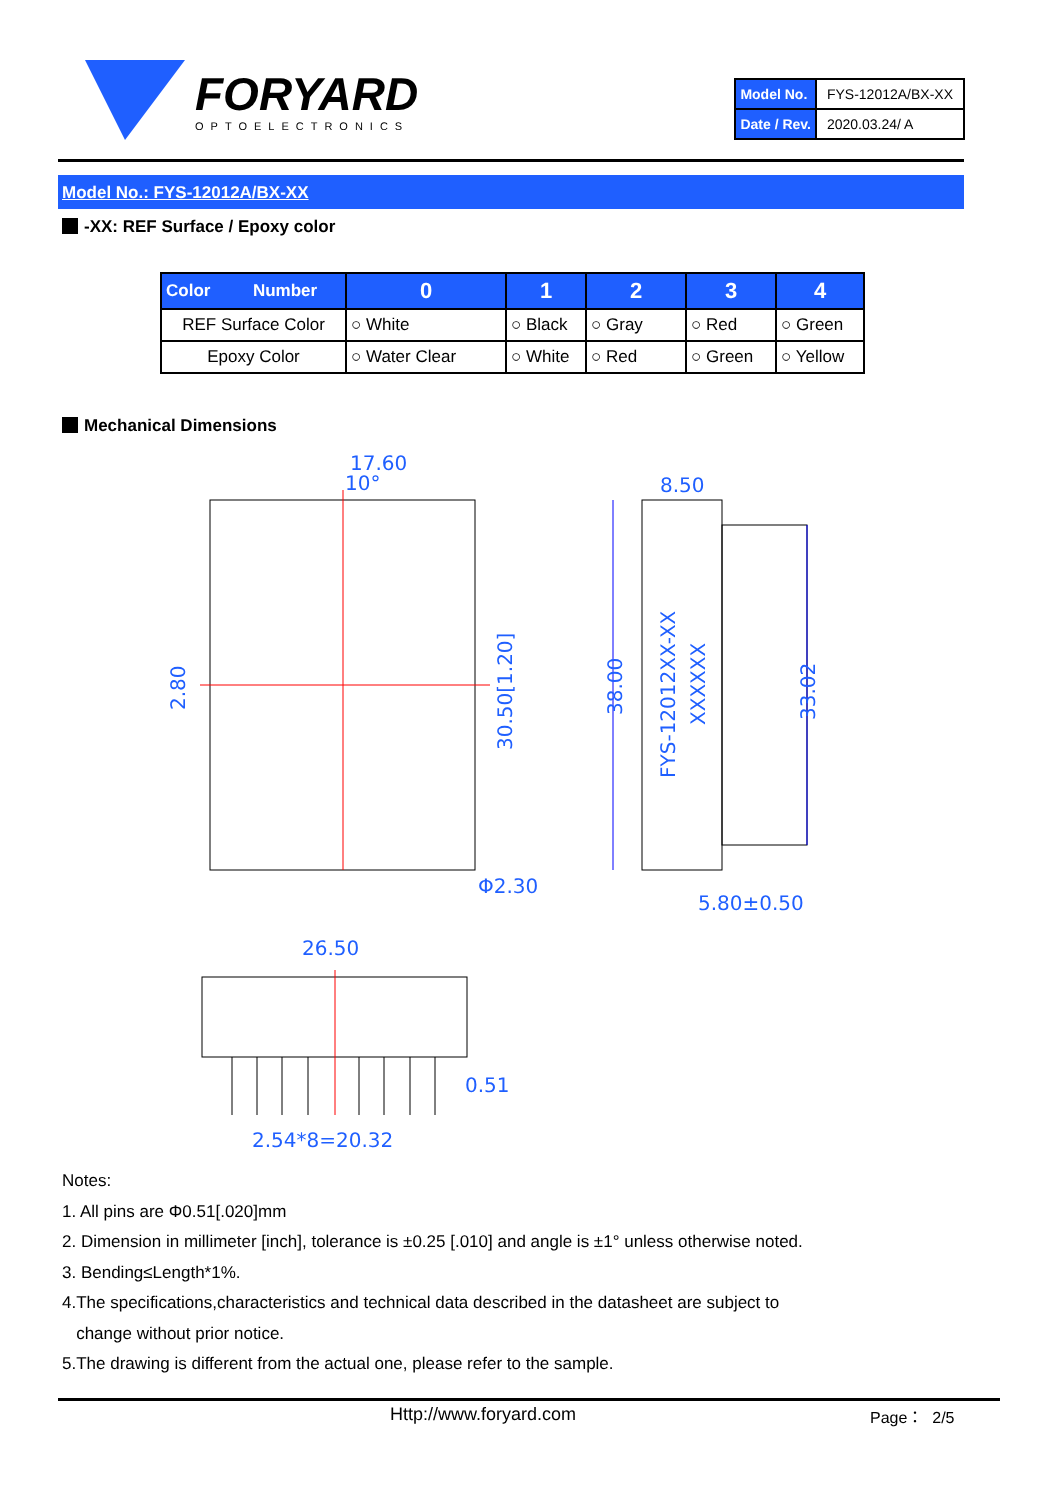FORYARD
OPTOELECTRONICS
| Model No. | FYS-12012A/BX-XX |
| Date / Rev. | 2020.03.24/ A |
Model No.: FYS-12012A/BX-XX
-XX: REF Surface / Epoxy color
| Color Number | 0 | 1 | 2 | 3 | 4 |
| --- | --- | --- | --- | --- | --- |
| REF Surface Color | ○ White | ○ Black | ○ Gray | ○ Red | ○ Green |
| Epoxy Color | ○ Water Clear | ○ White | ○ Red | ○ Green | ○ Yellow |
Mechanical Dimensions
17.60
10°
8.50
2.80
30.50[1.20]
38.00
33.02
Φ2.30
5.80±0.50
26.50
0.51
2.54*8=20.32
FYS-12012XX-XX
XXXXXX
Notes:
1. All pins are Φ0.51[.020]mm
2. Dimension in millimeter [inch], tolerance is ±0.25 [.010] and angle is ±1° unless otherwise noted.
3. Bending≤Length*1%.
4.The specifications,characteristics and technical data described in the datasheet are subject to
change without prior notice.
5.The drawing is different from the actual one, please refer to the sample.
Http://www.foryard.com Page： 2/5